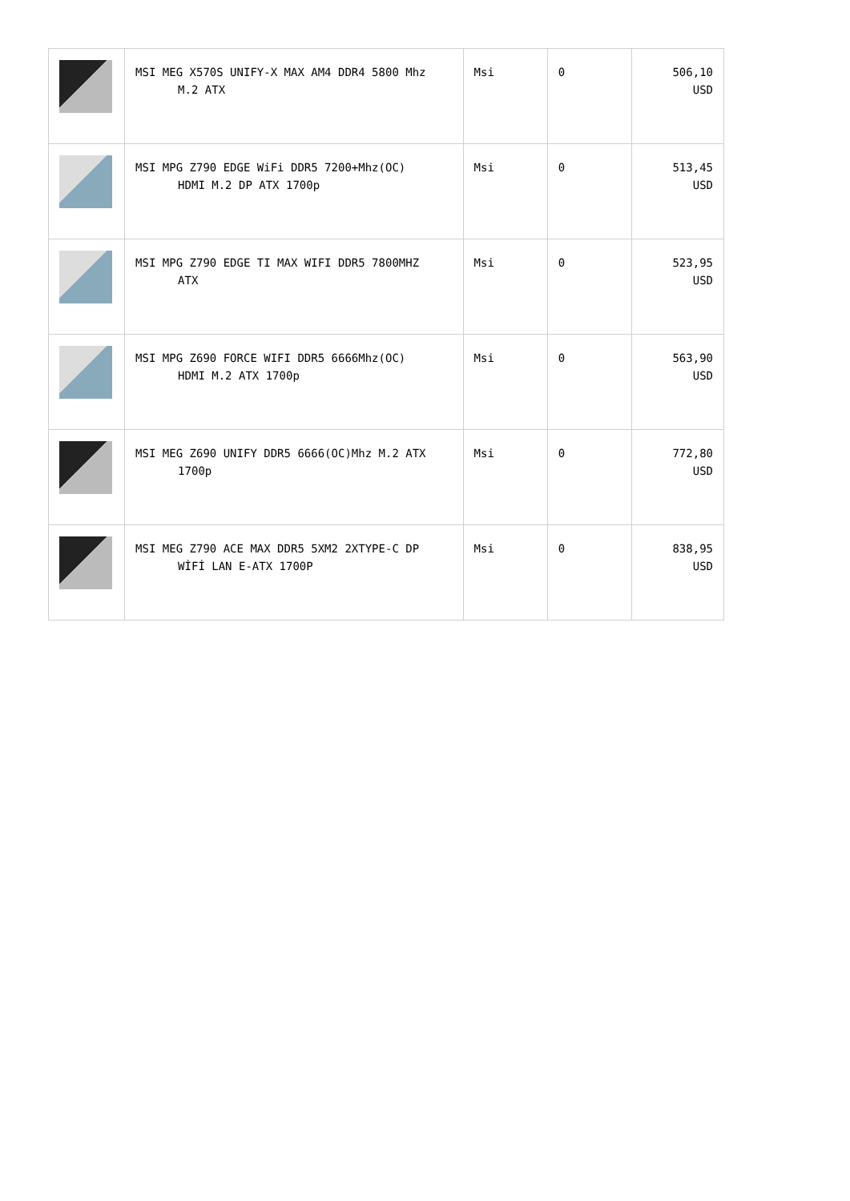| | MSI MEG X570S UNIFY-X MAX AM4 DDR4 5800 Mhz M.2 ATX | Msi | 0 | 506,10 USD |
| | MSI MPG Z790 EDGE WiFi DDR5 7200+Mhz(OC) HDMI M.2 DP ATX 1700p | Msi | 0 | 513,45 USD |
| | MSI MPG Z790 EDGE TI MAX WIFI DDR5 7800MHZ ATX | Msi | 0 | 523,95 USD |
| | MSI MPG Z690 FORCE WIFI DDR5 6666Mhz(OC) HDMI M.2 ATX 1700p | Msi | 0 | 563,90 USD |
| | MSI MEG Z690 UNIFY DDR5 6666(OC)Mhz M.2 ATX 1700p | Msi | 0 | 772,80 USD |
| | MSI MEG Z790 ACE MAX DDR5 5XM2 2XTYPE-C DP WİFİ LAN E-ATX 1700P | Msi | 0 | 838,95 USD |